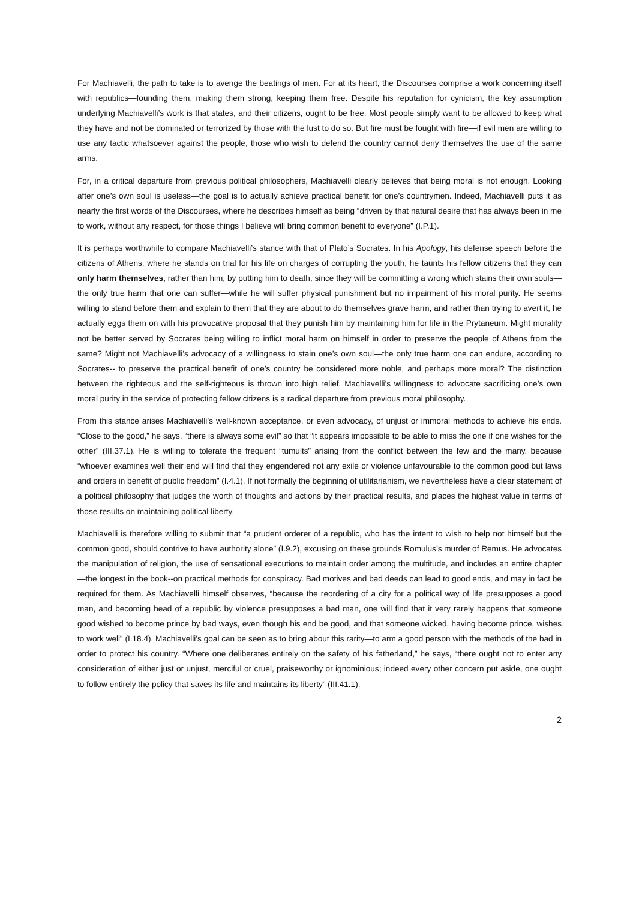For Machiavelli, the path to take is to avenge the beatings of men. For at its heart, the Discourses comprise a work concerning itself with republics—founding them, making them strong, keeping them free. Despite his reputation for cynicism, the key assumption underlying Machiavelli’s work is that states, and their citizens, ought to be free. Most people simply want to be allowed to keep what they have and not be dominated or terrorized by those with the lust to do so. But fire must be fought with fire—if evil men are willing to use any tactic whatsoever against the people, those who wish to defend the country cannot deny themselves the use of the same arms.
For, in a critical departure from previous political philosophers, Machiavelli clearly believes that being moral is not enough. Looking after one’s own soul is useless—the goal is to actually achieve practical benefit for one’s countrymen. Indeed, Machiavelli puts it as nearly the first words of the Discourses, where he describes himself as being “driven by that natural desire that has always been in me to work, without any respect, for those things I believe will bring common benefit to everyone” (I.P.1).
It is perhaps worthwhile to compare Machiavelli’s stance with that of Plato’s Socrates. In his Apology, his defense speech before the citizens of Athens, where he stands on trial for his life on charges of corrupting the youth, he taunts his fellow citizens that they can only harm themselves, rather than him, by putting him to death, since they will be committing a wrong which stains their own souls—the only true harm that one can suffer—while he will suffer physical punishment but no impairment of his moral purity. He seems willing to stand before them and explain to them that they are about to do themselves grave harm, and rather than trying to avert it, he actually eggs them on with his provocative proposal that they punish him by maintaining him for life in the Prytaneum. Might morality not be better served by Socrates being willing to inflict moral harm on himself in order to preserve the people of Athens from the same? Might not Machiavelli’s advocacy of a willingness to stain one’s own soul—the only true harm one can endure, according to Socrates-- to preserve the practical benefit of one’s country be considered more noble, and perhaps more moral? The distinction between the righteous and the self-righteous is thrown into high relief. Machiavelli’s willingness to advocate sacrificing one’s own moral purity in the service of protecting fellow citizens is a radical departure from previous moral philosophy.
From this stance arises Machiavelli’s well-known acceptance, or even advocacy, of unjust or immoral methods to achieve his ends. “Close to the good,” he says, “there is always some evil” so that “it appears impossible to be able to miss the one if one wishes for the other” (III.37.1). He is willing to tolerate the frequent “tumults” arising from the conflict between the few and the many, because “whoever examines well their end will find that they engendered not any exile or violence unfavourable to the common good but laws and orders in benefit of public freedom” (I.4.1). If not formally the beginning of utilitarianism, we nevertheless have a clear statement of a political philosophy that judges the worth of thoughts and actions by their practical results, and places the highest value in terms of those results on maintaining political liberty.
Machiavelli is therefore willing to submit that “a prudent orderer of a republic, who has the intent to wish to help not himself but the common good, should contrive to have authority alone” (I.9.2), excusing on these grounds Romulus’s murder of Remus. He advocates the manipulation of religion, the use of sensational executions to maintain order among the multitude, and includes an entire chapter—the longest in the book--on practical methods for conspiracy. Bad motives and bad deeds can lead to good ends, and may in fact be required for them. As Machiavelli himself observes, “because the reordering of a city for a political way of life presupposes a good man, and becoming head of a republic by violence presupposes a bad man, one will find that it very rarely happens that someone good wished to become prince by bad ways, even though his end be good, and that someone wicked, having become prince, wishes to work well” (I.18.4). Machiavelli’s goal can be seen as to bring about this rarity—to arm a good person with the methods of the bad in order to protect his country. “Where one deliberates entirely on the safety of his fatherland,” he says, “there ought not to enter any consideration of either just or unjust, merciful or cruel, praiseworthy or ignominious; indeed every other concern put aside, one ought to follow entirely the policy that saves its life and maintains its liberty” (III.41.1).
2